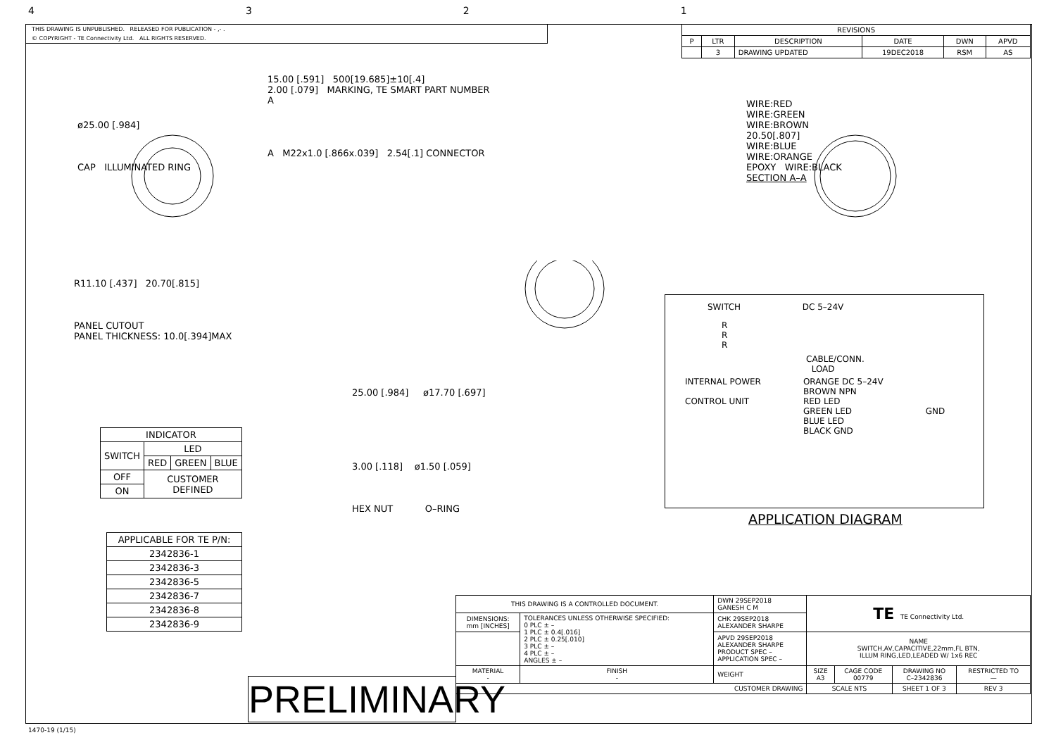4321
THIS DRAWING IS UNPUBLISHED. RELEASED FOR PUBLICATION - ,- .
© COPYRIGHT - TE Connectivity Ltd. ALL RIGHTS RESERVED.
| REVISIONS | | | | | |
| --- | --- | --- | --- | --- | --- |
| P | LTR | DESCRIPTION | DATE | DWN | APVD |
| | 3 | DRAWING UPDATED | 19DEC2018 | RSM | AS |
ø25.00 [.984]
CAP ILLUMINATED RING
15.00 [.591] 500[19.685]±10[.4]
2.00 [.079] MARKING, TE SMART PART NUMBER
A
A M22x1.0 [.866x.039] 2.54[.1] CONNECTOR
WIRE:RED
WIRE:GREEN
WIRE:BROWN
20.50[.807]
WIRE:BLUE
WIRE:ORANGE
EPOXY WIRE:BLACK
SECTION A–A
R11.10 [.437] 20.70[.815]
PANEL CUTOUT
PANEL THICKNESS: 10.0[.394]MAX
| INDICATOR | | | |
| --- | --- | --- | --- |
| SWITCH | LED | | |
| | RED | GREEN | BLUE |
| OFF | CUSTOMER DEFINED | | |
| ON | | | |
| APPLICABLE FOR TE P/N: |
| --- |
| 2342836-1 |
| 2342836-3 |
| 2342836-5 |
| 2342836-7 |
| 2342836-8 |
| 2342836-9 |
25.00 [.984] ø17.70 [.697]
3.00 [.118] ø1.50 [.059]
HEX NUT O–RING
SWITCH DC 5–24V
R
R
R
CABLE/CONN. LOAD
INTERNAL POWER
CONTROL UNIT
ORANGE DC 5–24V
BROWN NPN
RED LED
GREEN LED
BLUE LED
BLACK GND
GND
APPLICATION DIAGRAM
PRELIMINARY
| THIS DRAWING IS A CONTROLLED DOCUMENT. | | DWN 29SEP2018 GANESH C M | TE TE Connectivity Ltd. | | | |
| DIMENSIONS: mm [INCHES] | TOLERANCES UNLESS OTHERWISE SPECIFIED: 0 PLC ± – 1 PLC ± 0.4[.016] 2 PLC ± 0.25[.010] 3 PLC ± – 4 PLC ± – ANGLES ± – | CHK 29SEP2018 ALEXANDER SHARPE | | | | |
| | | APVD 29SEP2018 ALEXANDER SHARPE PRODUCT SPEC – APPLICATION SPEC – | NAME SWITCH,AV,CAPACITIVE,22mm,FL BTN, ILLUM RING,LED,LEADED W/ 1x6 REC | | | |
| MATERIAL - | FINISH - | WEIGHT | SIZE A3 | CAGE CODE 00779 | DRAWING NO C–2342836 | RESTRICTED TO — |
| CUSTOMER DRAWING | | | SCALE NTS | | SHEET 1 OF 3 | REV 3 |
1470-19 (1/15)